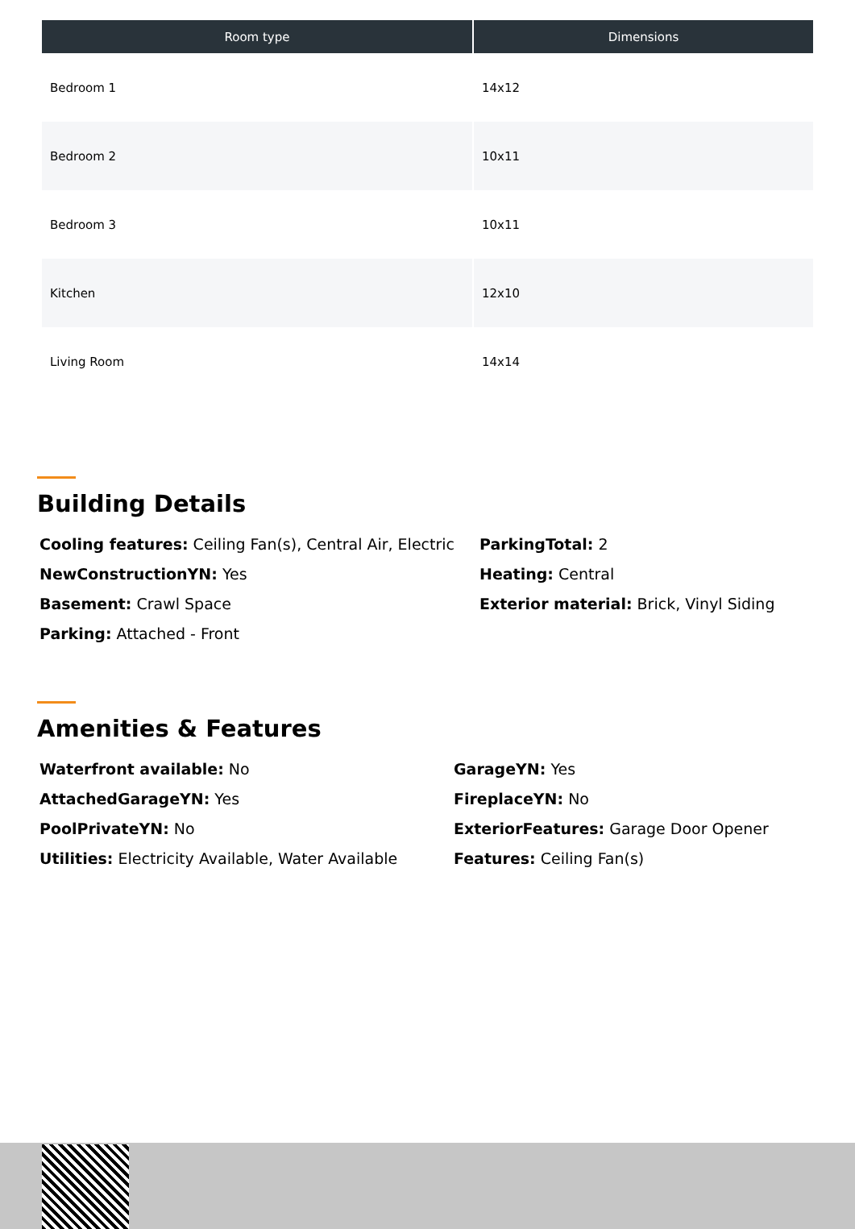| Room type | Dimensions |
| --- | --- |
| Bedroom 1 | 14x12 |
| Bedroom 2 | 10x11 |
| Bedroom 3 | 10x11 |
| Kitchen | 12x10 |
| Living Room | 14x14 |
Building Details
Cooling features: Ceiling Fan(s), Central Air, Electric
ParkingTotal: 2
NewConstructionYN: Yes
Heating: Central
Basement: Crawl Space
Exterior material: Brick, Vinyl Siding
Parking: Attached - Front
Amenities & Features
Waterfront available: No
GarageYN: Yes
AttachedGarageYN: Yes
FireplaceYN: No
PoolPrivateYN: No
ExteriorFeatures: Garage Door Opener
Utilities: Electricity Available, Water Available
Features: Ceiling Fan(s)